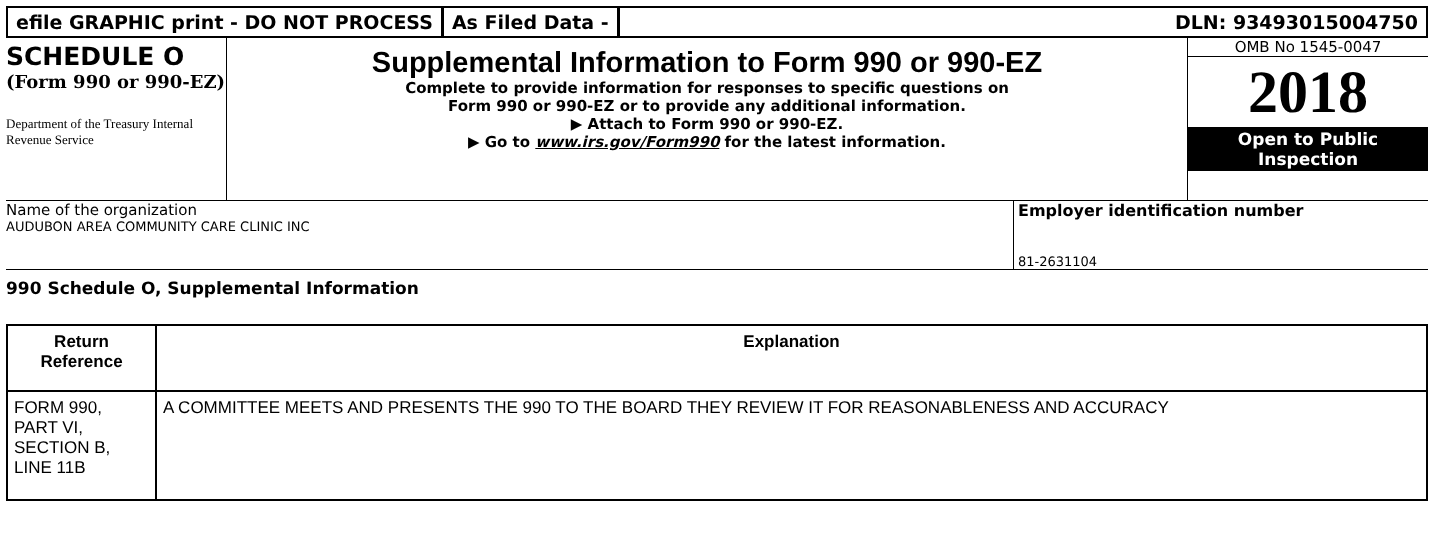efile GRAPHIC print - DO NOT PROCESS
As Filed Data - DLN: 93493015004750
SCHEDULE O
(Form 990 or 990-EZ)
Department of the Treasury Internal Revenue Service
Supplemental Information to Form 990 or 990-EZ
Complete to provide information for responses to specific questions on
Form 990 or 990-EZ or to provide any additional information.
▶ Attach to Form 990 or 990-EZ.
▶ Go to www.irs.gov/Form990 for the latest information.
OMB No 1545-0047
2018
Open to Public
Inspection
Name of the organization
AUDUBON AREA COMMUNITY CARE CLINIC INC
Employer identification number
81-2631104
990 Schedule O, Supplemental Information
| Return Reference | Explanation |
| --- | --- |
| FORM 990, PART VI, SECTION B, LINE 11B | A COMMITTEE MEETS AND PRESENTS THE 990 TO THE BOARD THEY REVIEW IT FOR REASONABLENESS AND ACCURACY |